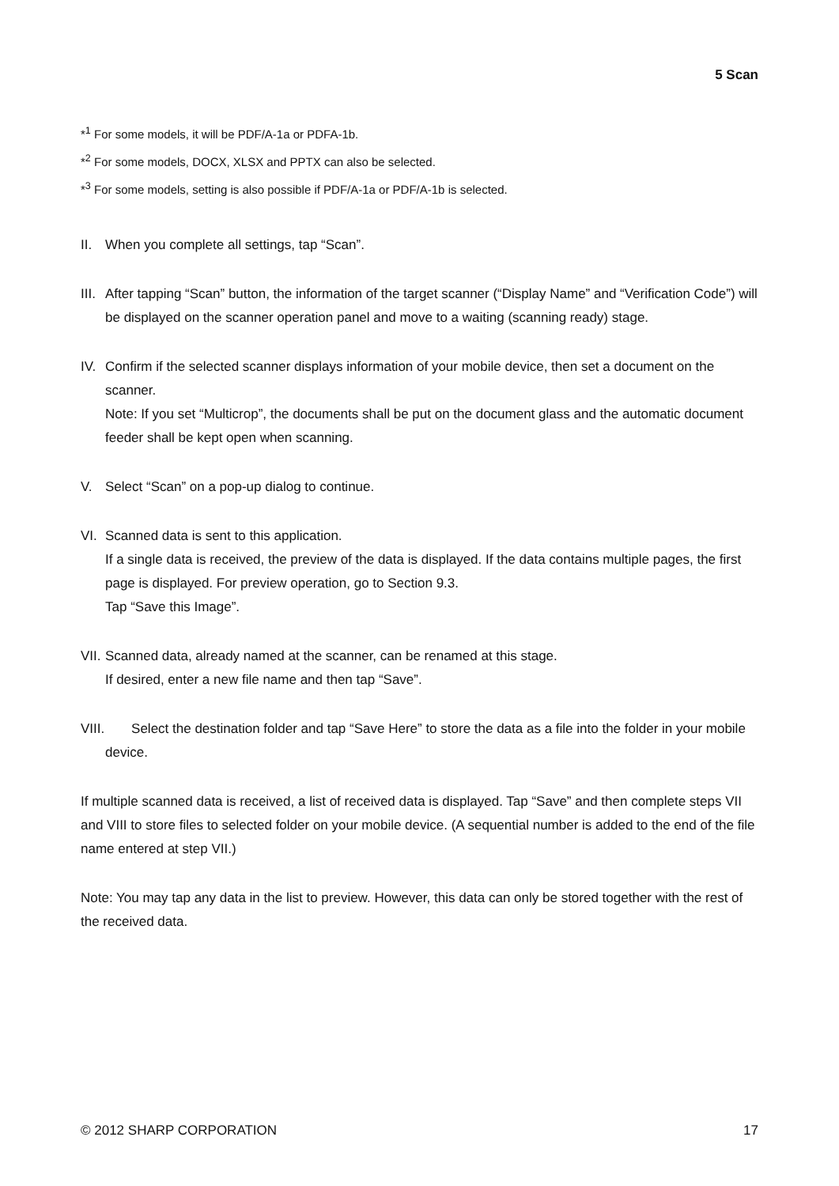5 Scan
*<sup>1</sup> For some models, it will be PDF/A-1a or PDFA-1b.
*<sup>2</sup> For some models, DOCX, XLSX and PPTX can also be selected.
*<sup>3</sup> For some models, setting is also possible if PDF/A-1a or PDF/A-1b is selected.
II. When you complete all settings, tap “Scan”.
III.
After tapping “Scan” button, the information of the target scanner (“Display Name” and “Verification Code”) will be displayed on the scanner operation panel and move to a waiting (scanning ready) stage.
IV. Confirm if the selected scanner displays information of your mobile device, then set a document on the scanner.
Note: If you set “Multicrop”, the documents shall be put on the document glass and the automatic document feeder shall be kept open when scanning.
V. Select “Scan” on a pop-up dialog to continue.
VI. Scanned data is sent to this application.
If a single data is received, the preview of the data is displayed. If the data contains multiple pages, the first page is displayed. For preview operation, go to Section 9.3.
Tap “Save this Image”.
VII.
Scanned data, already named at the scanner, can be renamed at this stage.
If desired, enter a new file name and then tap “Save”.
VIII.
Select the destination folder and tap “Save Here” to store the data as a file into the folder in your mobile device.
If multiple scanned data is received, a list of received data is displayed. Tap “Save” and then complete steps VII and VIII to store files to selected folder on your mobile device. (A sequential number is added to the end of the file name entered at step VII.)
Note: You may tap any data in the list to preview. However, this data can only be stored together with the rest of the received data.
© 2012 SHARP CORPORATION 17